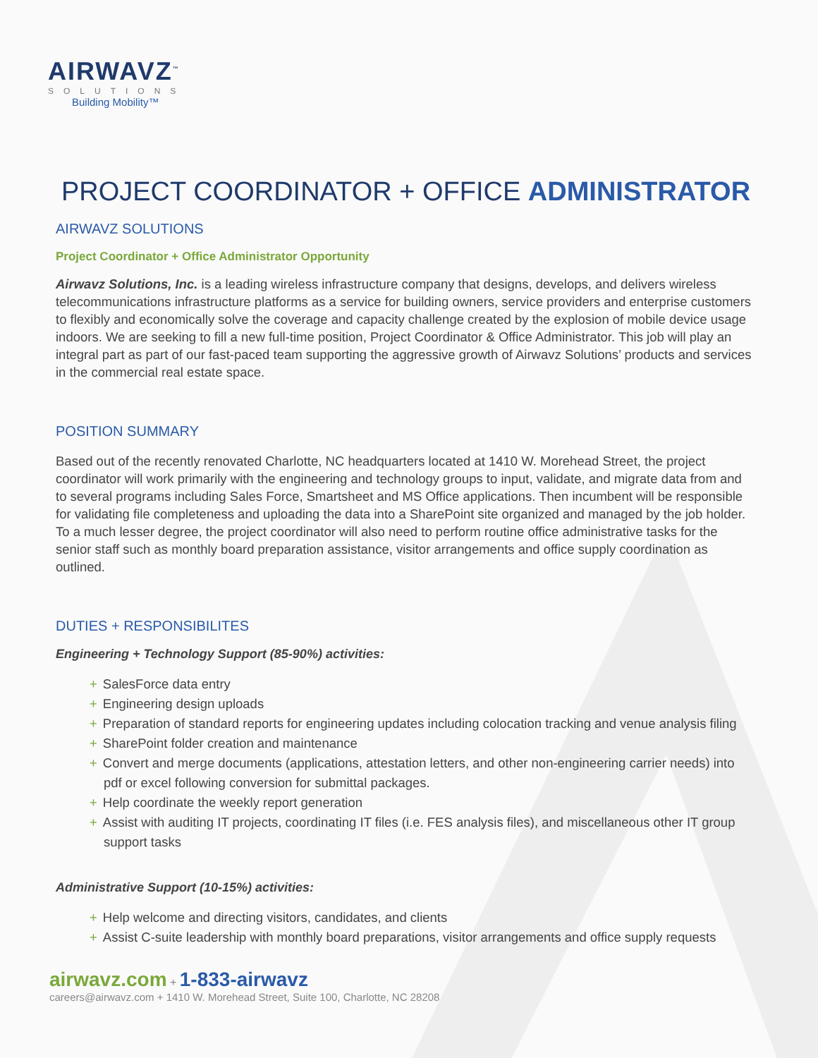AIRWAVZ<sup>™</sup>
SOLUTIONS
Building Mobility™
PROJECT COORDINATOR + OFFICE ADMINISTRATOR
AIRWAVZ SOLUTIONS
Project Coordinator + Office Administrator Opportunity
Airwavz Solutions, Inc. is a leading wireless infrastructure company that designs, develops, and delivers wireless telecommunications infrastructure platforms as a service for building owners, service providers and enterprise customers to flexibly and economically solve the coverage and capacity challenge created by the explosion of mobile device usage indoors. We are seeking to fill a new full-time position, Project Coordinator & Office Administrator. This job will play an integral part as part of our fast-paced team supporting the aggressive growth of Airwavz Solutions’ products and services in the commercial real estate space.
POSITION SUMMARY
Based out of the recently renovated Charlotte, NC headquarters located at 1410 W. Morehead Street, the project coordinator will work primarily with the engineering and technology groups to input, validate, and migrate data from and to several programs including Sales Force, Smartsheet and MS Office applications. Then incumbent will be responsible for validating file completeness and uploading the data into a SharePoint site organized and managed by the job holder. To a much lesser degree, the project coordinator will also need to perform routine office administrative tasks for the senior staff such as monthly board preparation assistance, visitor arrangements and office supply coordination as outlined.
DUTIES + RESPONSIBILITES
Engineering + Technology Support (85-90%) activities:
+ SalesForce data entry
+ Engineering design uploads
+ Preparation of standard reports for engineering updates including colocation tracking and venue analysis filing
+ SharePoint folder creation and maintenance
+ Convert and merge documents (applications, attestation letters, and other non-engineering carrier needs) into pdf or excel following conversion for submittal packages.
+ Help coordinate the weekly report generation
+ Assist with auditing IT projects, coordinating IT files (i.e. FES analysis files), and miscellaneous other IT group support tasks
Administrative Support (10-15%) activities:
+ Help welcome and directing visitors, candidates, and clients
+ Assist C-suite leadership with monthly board preparations, visitor arrangements and office supply requests
airwavz.com + 1-833-airwavz
careers@airwavz.com + 1410 W. Morehead Street, Suite 100, Charlotte, NC 28208